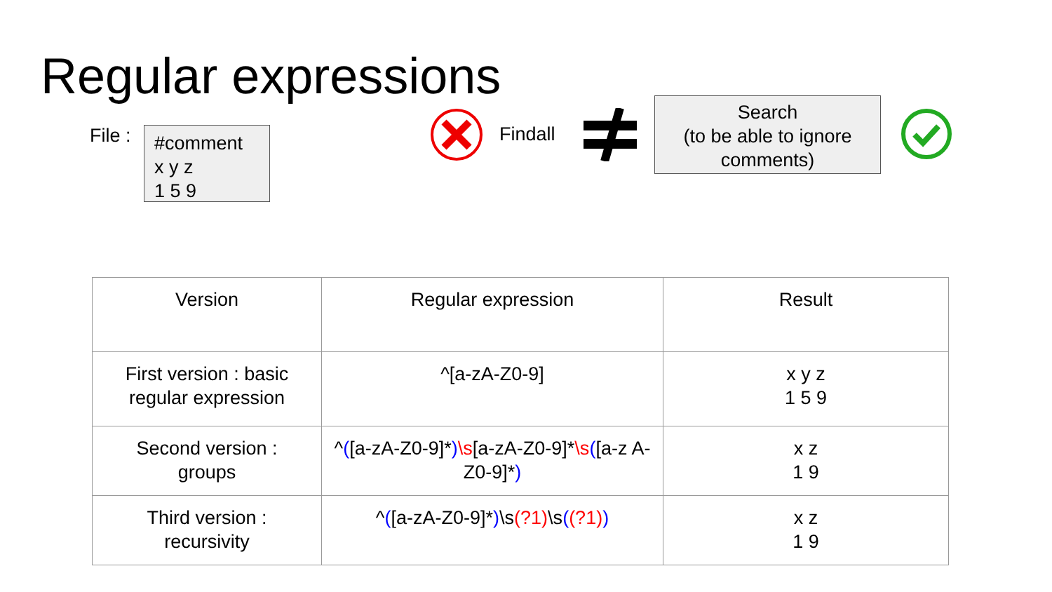Regular expressions
File :
#comment
x y z
1 5 9
Findall
Search
(to be able to ignore
comments)
| Version | Regular expression | Result |
| --- | --- | --- |
| First version : basic regular expression | ^[a-zA-Z0-9] | x y z 1 5 9 |
| Second version : groups | ^ ( [a-zA-Z0-9]* ) \s [a-zA-Z0-9]* \s ( [a-z A-Z0-9]* ) | x z 1 9 |
| Third version : recursivity | ^ ( [a-zA-Z0-9]* ) \s (?1) \s ( (?1) ) | x z 1 9 |